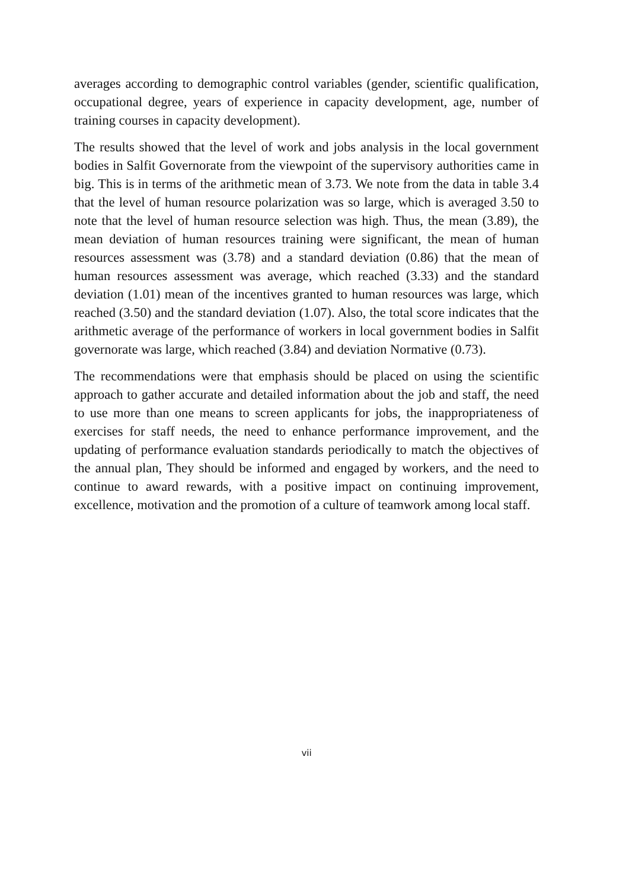averages according to demographic control variables (gender, scientific qualification, occupational degree, years of experience in capacity development, age, number of training courses in capacity development).
The results showed that the level of work and jobs analysis in the local government bodies in Salfit Governorate from the viewpoint of the supervisory authorities came in big. This is in terms of the arithmetic mean of 3.73. We note from the data in table 3.4 that the level of human resource polarization was so large, which is averaged 3.50 to note that the level of human resource selection was high. Thus, the mean (3.89), the mean deviation of human resources training were significant, the mean of human resources assessment was (3.78) and a standard deviation (0.86) that the mean of human resources assessment was average, which reached (3.33) and the standard deviation (1.01) mean of the incentives granted to human resources was large, which reached (3.50) and the standard deviation (1.07). Also, the total score indicates that the arithmetic average of the performance of workers in local government bodies in Salfit governorate was large, which reached (3.84) and deviation Normative (0.73).
The recommendations were that emphasis should be placed on using the scientific approach to gather accurate and detailed information about the job and staff, the need to use more than one means to screen applicants for jobs, the inappropriateness of exercises for staff needs, the need to enhance performance improvement, and the updating of performance evaluation standards periodically to match the objectives of the annual plan, They should be informed and engaged by workers, and the need to continue to award rewards, with a positive impact on continuing improvement, excellence, motivation and the promotion of a culture of teamwork among local staff.
vii